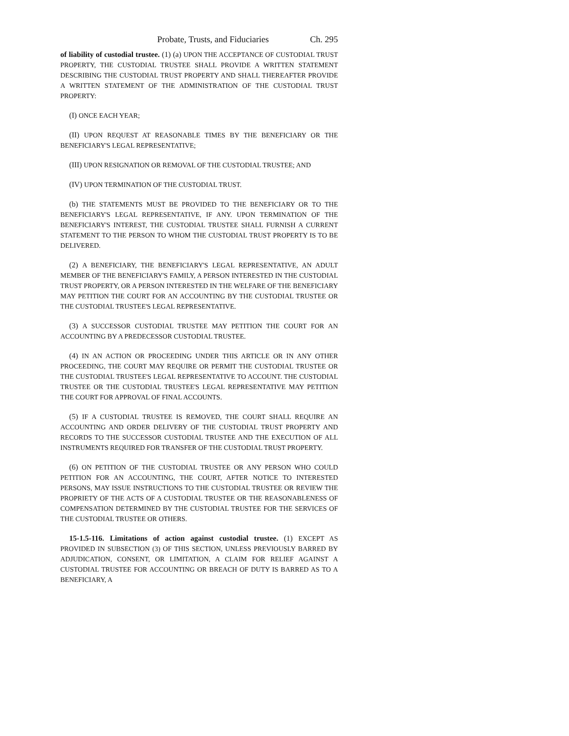Probate, Trusts, and Fiduciaries Ch. 295
of liability of custodial trustee. (1) (a) UPON THE ACCEPTANCE OF CUSTODIAL TRUST PROPERTY, THE CUSTODIAL TRUSTEE SHALL PROVIDE A WRITTEN STATEMENT DESCRIBING THE CUSTODIAL TRUST PROPERTY AND SHALL THEREAFTER PROVIDE A WRITTEN STATEMENT OF THE ADMINISTRATION OF THE CUSTODIAL TRUST PROPERTY:
(I) ONCE EACH YEAR;
(II) UPON REQUEST AT REASONABLE TIMES BY THE BENEFICIARY OR THE BENEFICIARY'S LEGAL REPRESENTATIVE;
(III) UPON RESIGNATION OR REMOVAL OF THE CUSTODIAL TRUSTEE; AND
(IV) UPON TERMINATION OF THE CUSTODIAL TRUST.
(b) THE STATEMENTS MUST BE PROVIDED TO THE BENEFICIARY OR TO THE BENEFICIARY'S LEGAL REPRESENTATIVE, IF ANY. UPON TERMINATION OF THE BENEFICIARY'S INTEREST, THE CUSTODIAL TRUSTEE SHALL FURNISH A CURRENT STATEMENT TO THE PERSON TO WHOM THE CUSTODIAL TRUST PROPERTY IS TO BE DELIVERED.
(2) A BENEFICIARY, THE BENEFICIARY'S LEGAL REPRESENTATIVE, AN ADULT MEMBER OF THE BENEFICIARY'S FAMILY, A PERSON INTERESTED IN THE CUSTODIAL TRUST PROPERTY, OR A PERSON INTERESTED IN THE WELFARE OF THE BENEFICIARY MAY PETITION THE COURT FOR AN ACCOUNTING BY THE CUSTODIAL TRUSTEE OR THE CUSTODIAL TRUSTEE'S LEGAL REPRESENTATIVE.
(3) A SUCCESSOR CUSTODIAL TRUSTEE MAY PETITION THE COURT FOR AN ACCOUNTING BY A PREDECESSOR CUSTODIAL TRUSTEE.
(4) IN AN ACTION OR PROCEEDING UNDER THIS ARTICLE OR IN ANY OTHER PROCEEDING, THE COURT MAY REQUIRE OR PERMIT THE CUSTODIAL TRUSTEE OR THE CUSTODIAL TRUSTEE'S LEGAL REPRESENTATIVE TO ACCOUNT. THE CUSTODIAL TRUSTEE OR THE CUSTODIAL TRUSTEE'S LEGAL REPRESENTATIVE MAY PETITION THE COURT FOR APPROVAL OF FINAL ACCOUNTS.
(5) IF A CUSTODIAL TRUSTEE IS REMOVED, THE COURT SHALL REQUIRE AN ACCOUNTING AND ORDER DELIVERY OF THE CUSTODIAL TRUST PROPERTY AND RECORDS TO THE SUCCESSOR CUSTODIAL TRUSTEE AND THE EXECUTION OF ALL INSTRUMENTS REQUIRED FOR TRANSFER OF THE CUSTODIAL TRUST PROPERTY.
(6) ON PETITION OF THE CUSTODIAL TRUSTEE OR ANY PERSON WHO COULD PETITION FOR AN ACCOUNTING, THE COURT, AFTER NOTICE TO INTERESTED PERSONS, MAY ISSUE INSTRUCTIONS TO THE CUSTODIAL TRUSTEE OR REVIEW THE PROPRIETY OF THE ACTS OF A CUSTODIAL TRUSTEE OR THE REASONABLENESS OF COMPENSATION DETERMINED BY THE CUSTODIAL TRUSTEE FOR THE SERVICES OF THE CUSTODIAL TRUSTEE OR OTHERS.
15-1.5-116. Limitations of action against custodial trustee. (1) EXCEPT AS PROVIDED IN SUBSECTION (3) OF THIS SECTION, UNLESS PREVIOUSLY BARRED BY ADJUDICATION, CONSENT, OR LIMITATION, A CLAIM FOR RELIEF AGAINST A CUSTODIAL TRUSTEE FOR ACCOUNTING OR BREACH OF DUTY IS BARRED AS TO A BENEFICIARY, A